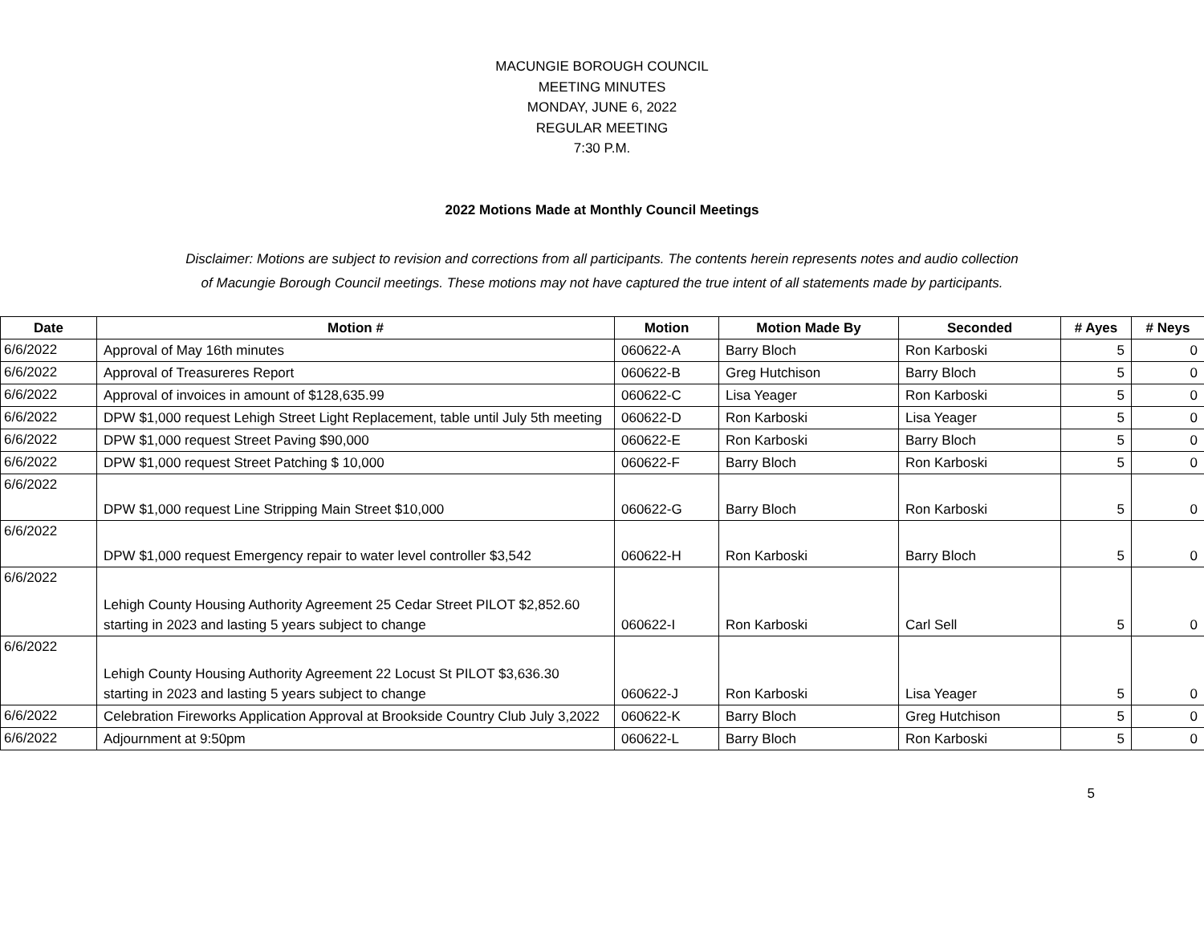MACUNGIE BOROUGH COUNCIL
MEETING MINUTES
MONDAY, JUNE 6, 2022
REGULAR MEETING
7:30 P.M.
2022 Motions Made at Monthly Council Meetings
Disclaimer: Motions are subject to revision and corrections from all participants. The contents herein represents notes and audio collection
of Macungie Borough Council meetings. These motions may not have captured the true intent of all statements made by participants.
| Date | Motion # | Motion | Motion Made By | Seconded | # Ayes | # Neys |
| --- | --- | --- | --- | --- | --- | --- |
| 6/6/2022 | Approval of May 16th minutes | 060622-A | Barry Bloch | Ron Karboski | 5 | 0 |
| 6/6/2022 | Approval of Treasureres Report | 060622-B | Greg Hutchison | Barry Bloch | 5 | 0 |
| 6/6/2022 | Approval of invoices in amount of $128,635.99 | 060622-C | Lisa Yeager | Ron Karboski | 5 | 0 |
| 6/6/2022 | DPW $1,000 request Lehigh Street Light Replacement, table until July 5th meeting | 060622-D | Ron Karboski | Lisa Yeager | 5 | 0 |
| 6/6/2022 | DPW $1,000 request Street Paving $90,000 | 060622-E | Ron Karboski | Barry Bloch | 5 | 0 |
| 6/6/2022 | DPW $1,000 request Street Patching $ 10,000 | 060622-F | Barry Bloch | Ron Karboski | 5 | 0 |
| 6/6/2022 | DPW $1,000 request Line Stripping Main Street $10,000 | 060622-G | Barry Bloch | Ron Karboski | 5 | 0 |
| 6/6/2022 | DPW $1,000 request Emergency repair to water level controller $3,542 | 060622-H | Ron Karboski | Barry Bloch | 5 | 0 |
| 6/6/2022 | Lehigh County Housing Authority Agreement 25 Cedar Street PILOT $2,852.60 starting in 2023 and lasting 5 years subject to change | 060622-I | Ron Karboski | Carl Sell | 5 | 0 |
| 6/6/2022 | Lehigh County Housing Authority Agreement 22 Locust St PILOT $3,636.30 starting in 2023 and lasting 5 years subject to change | 060622-J | Ron Karboski | Lisa Yeager | 5 | 0 |
| 6/6/2022 | Celebration Fireworks Application Approval at Brookside Country Club July 3,2022 | 060622-K | Barry Bloch | Greg Hutchison | 5 | 0 |
| 6/6/2022 | Adjournment at 9:50pm | 060622-L | Barry Bloch | Ron Karboski | 5 | 0 |
5